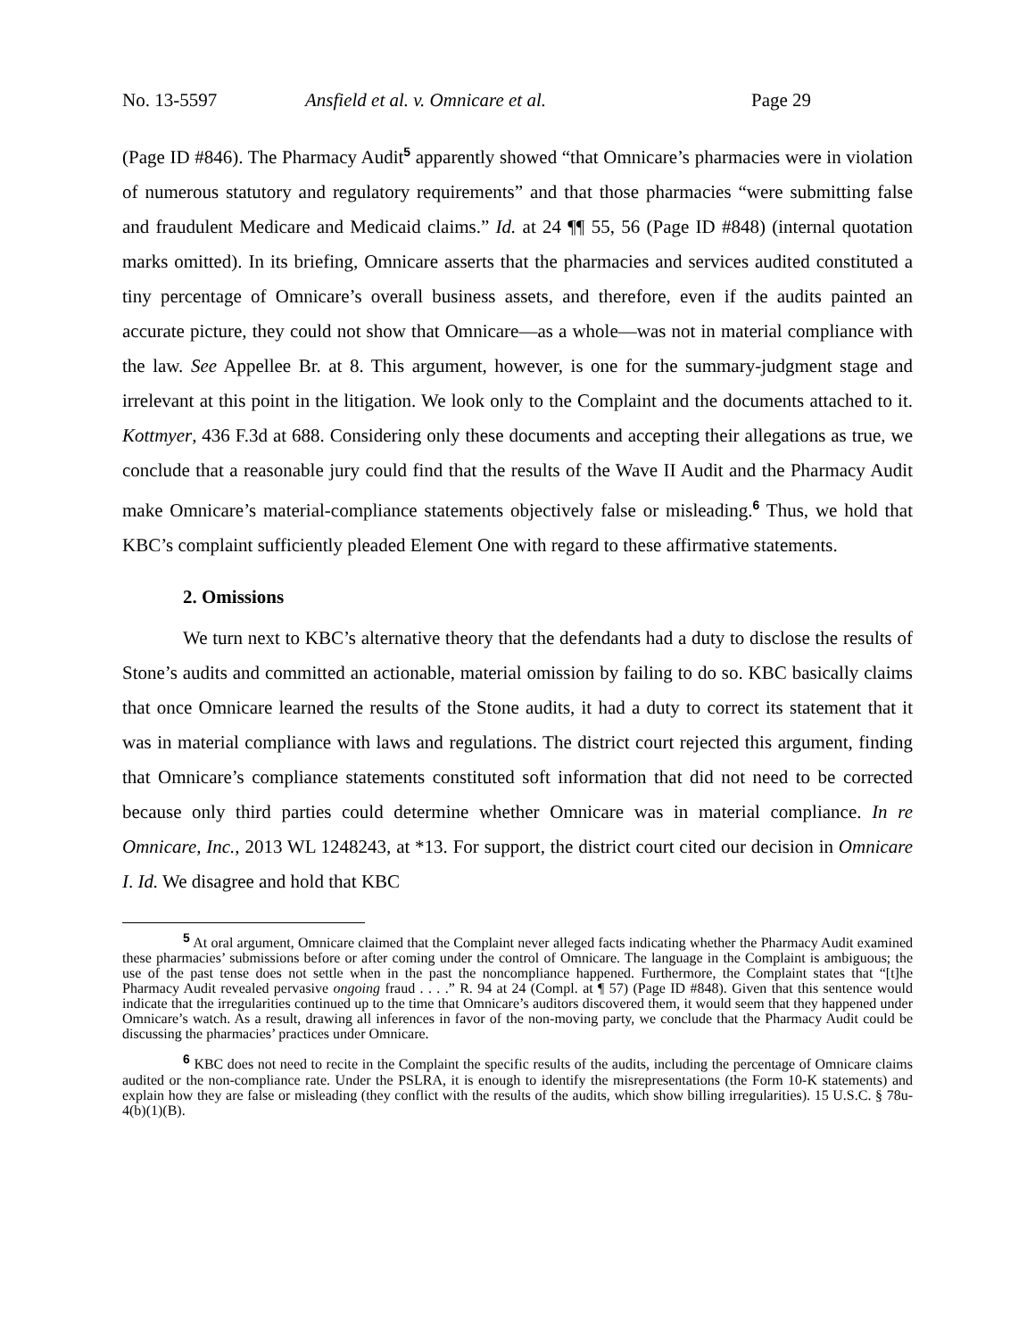No. 13-5597 Ansfield et al. v. Omnicare et al. Page 29
(Page ID #846). The Pharmacy Audit<sup>5</sup> apparently showed “that Omnicare’s pharmacies were in violation of numerous statutory and regulatory requirements” and that those pharmacies “were submitting false and fraudulent Medicare and Medicaid claims.” Id. at 24 ¶¶ 55, 56 (Page ID #848) (internal quotation marks omitted). In its briefing, Omnicare asserts that the pharmacies and services audited constituted a tiny percentage of Omnicare’s overall business assets, and therefore, even if the audits painted an accurate picture, they could not show that Omnicare—as a whole—was not in material compliance with the law. See Appellee Br. at 8. This argument, however, is one for the summary-judgment stage and irrelevant at this point in the litigation. We look only to the Complaint and the documents attached to it. Kottmyer, 436 F.3d at 688. Considering only these documents and accepting their allegations as true, we conclude that a reasonable jury could find that the results of the Wave II Audit and the Pharmacy Audit make Omnicare’s material-compliance statements objectively false or misleading.<sup>6</sup> Thus, we hold that KBC’s complaint sufficiently pleaded Element One with regard to these affirmative statements.
2. Omissions
We turn next to KBC’s alternative theory that the defendants had a duty to disclose the results of Stone’s audits and committed an actionable, material omission by failing to do so. KBC basically claims that once Omnicare learned the results of the Stone audits, it had a duty to correct its statement that it was in material compliance with laws and regulations. The district court rejected this argument, finding that Omnicare’s compliance statements constituted soft information that did not need to be corrected because only third parties could determine whether Omnicare was in material compliance. In re Omnicare, Inc., 2013 WL 1248243, at *13. For support, the district court cited our decision in Omnicare I. Id. We disagree and hold that KBC
<sup>5</sup> At oral argument, Omnicare claimed that the Complaint never alleged facts indicating whether the Pharmacy Audit examined these pharmacies’ submissions before or after coming under the control of Omnicare. The language in the Complaint is ambiguous; the use of the past tense does not settle when in the past the noncompliance happened. Furthermore, the Complaint states that “[t]he Pharmacy Audit revealed pervasive ongoing fraud . . . .” R. 94 at 24 (Compl. at ¶ 57) (Page ID #848). Given that this sentence would indicate that the irregularities continued up to the time that Omnicare’s auditors discovered them, it would seem that they happened under Omnicare’s watch. As a result, drawing all inferences in favor of the non-moving party, we conclude that the Pharmacy Audit could be discussing the pharmacies’ practices under Omnicare.
<sup>6</sup> KBC does not need to recite in the Complaint the specific results of the audits, including the percentage of Omnicare claims audited or the non-compliance rate. Under the PSLRA, it is enough to identify the misrepresentations (the Form 10-K statements) and explain how they are false or misleading (they conflict with the results of the audits, which show billing irregularities). 15 U.S.C. § 78u-4(b)(1)(B).